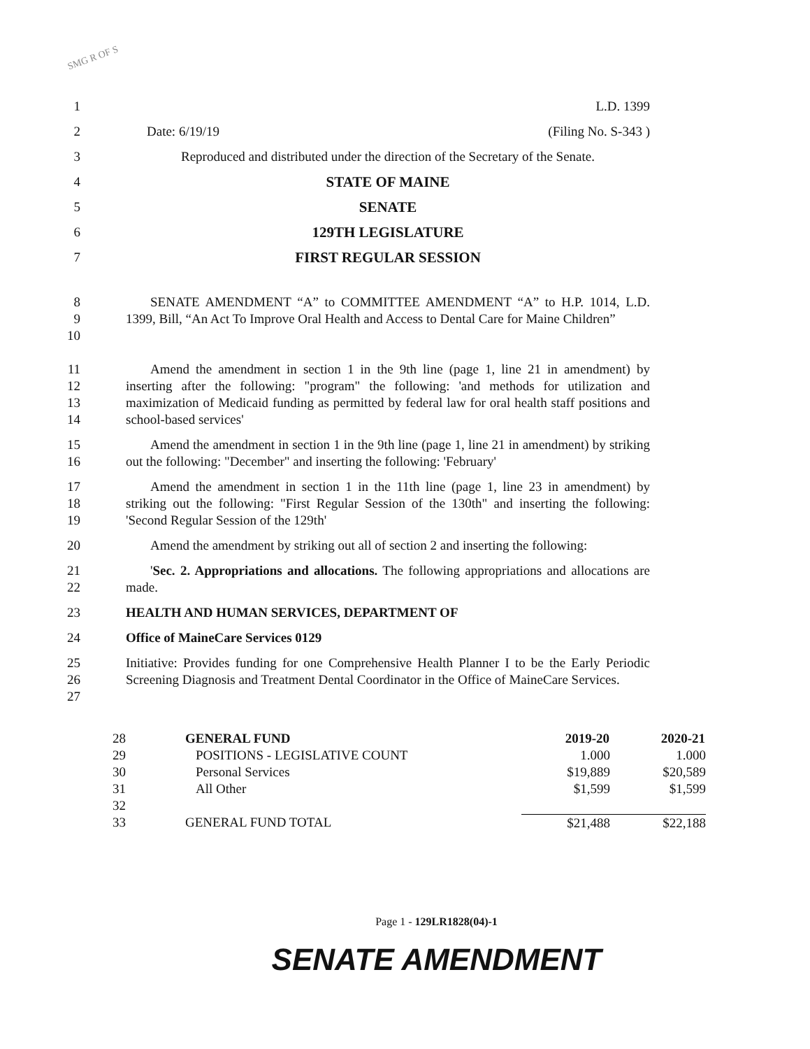SMG R OF S
1 L.D. 1399
2 Date: 6/19/19 (Filing No. S-343 )
3 Reproduced and distributed under the direction of the Secretary of the Senate.
4 STATE OF MAINE
5 SENATE
6 129TH LEGISLATURE
7 FIRST REGULAR SESSION
8
9
10
SENATE AMENDMENT “A” to COMMITTEE AMENDMENT “A” to H.P. 1014, L.D. 1399, Bill, “An Act To Improve Oral Health and Access to Dental Care for Maine Children”
11
12
13
14
Amend the amendment in section 1 in the 9th line (page 1, line 21 in amendment) by inserting after the following: "program" the following: 'and methods for utilization and maximization of Medicaid funding as permitted by federal law for oral health staff positions and school-based services'
15
16
Amend the amendment in section 1 in the 9th line (page 1, line 21 in amendment) by striking out the following: "December" and inserting the following: 'February'
17
18
19
Amend the amendment in section 1 in the 11th line (page 1, line 23 in amendment) by striking out the following: "First Regular Session of the 130th" and inserting the following: 'Second Regular Session of the 129th'
20 Amend the amendment by striking out all of section 2 and inserting the following:
21
22
'Sec. 2. Appropriations and allocations. The following appropriations and allocations are made.
23 HEALTH AND HUMAN SERVICES, DEPARTMENT OF
24 Office of MaineCare Services 0129
25
26
27
Initiative: Provides funding for one Comprehensive Health Planner I to be the Early Periodic Screening Diagnosis and Treatment Dental Coordinator in the Office of MaineCare Services.
| 28 | GENERAL FUND | 2019-20 | 2020-21 |
| 29 | POSITIONS - LEGISLATIVE COUNT | 1.000 | 1.000 |
| 30 | Personal Services | $19,889 | $20,589 |
| 31 | All Other | $1,599 | $1,599 |
| 32 | | | |
| 33 | GENERAL FUND TOTAL | $21,488 | $22,188 |
Page 1 - 129LR1828(04)-1
SENATE AMENDMENT